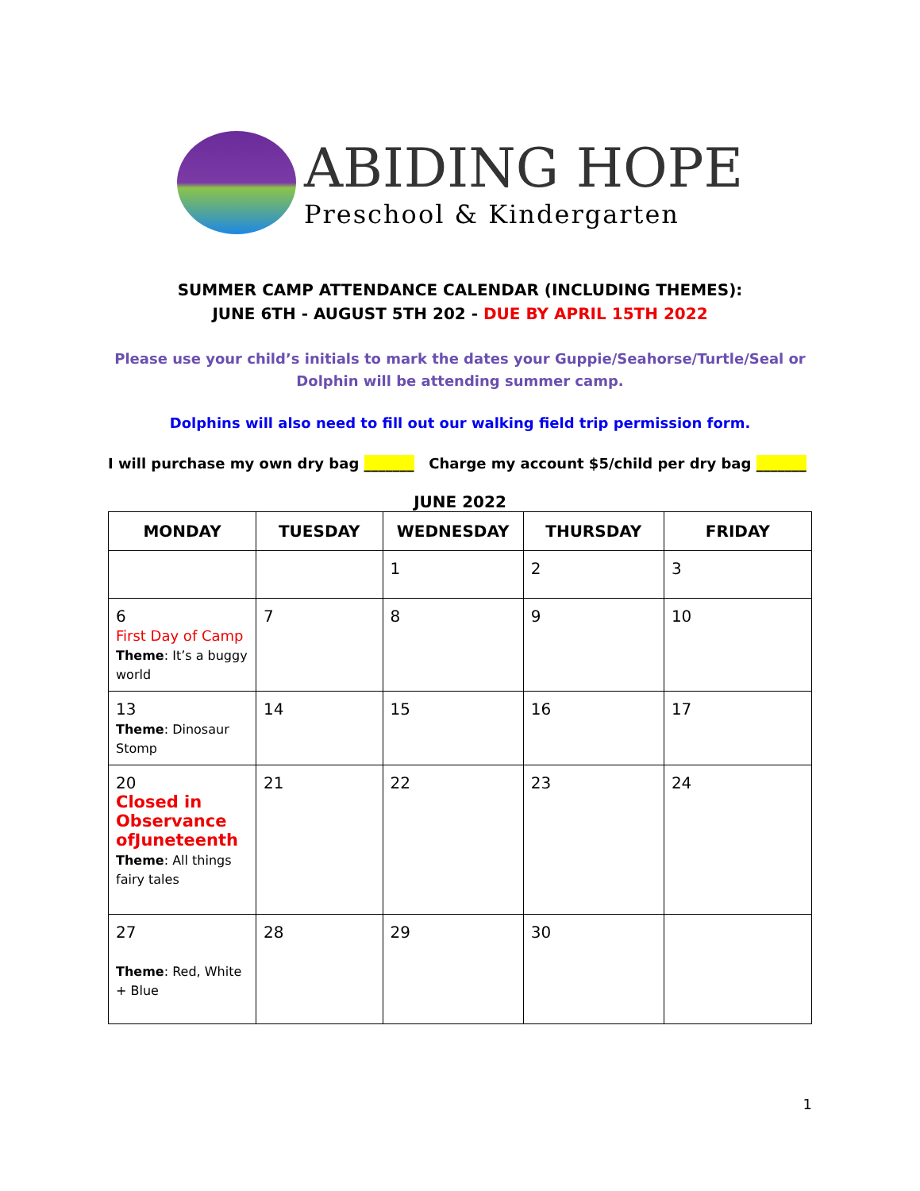ABIDING HOPE
Preschool & Kindergarten
SUMMER CAMP ATTENDANCE CALENDAR (INCLUDING THEMES):
JUNE 6TH - AUGUST 5TH 202 - DUE BY APRIL 15TH 2022
Please use your child’s initials to mark the dates your Guppie/Seahorse/Turtle/Seal or Dolphin will be attending summer camp.
Dolphins will also need to fill out our walking field trip permission form.
I will purchase my own dry bag _______ Charge my account $5/child per dry bag _______
JUNE 2022
| MONDAY | TUESDAY | WEDNESDAY | THURSDAY | FRIDAY |
| --- | --- | --- | --- | --- |
| | | 1 | 2 | 3 |
| 6 First Day of Camp Theme : It’s a buggy world | 7 | 8 | 9 | 10 |
| 13 Theme : Dinosaur Stomp | 14 | 15 | 16 | 17 |
| 20 Closed in Observance ofJuneteenth Theme : All things fairy tales | 21 | 22 | 23 | 24 |
| 27 Theme : Red, White + Blue | 28 | 29 | 30 | |
1